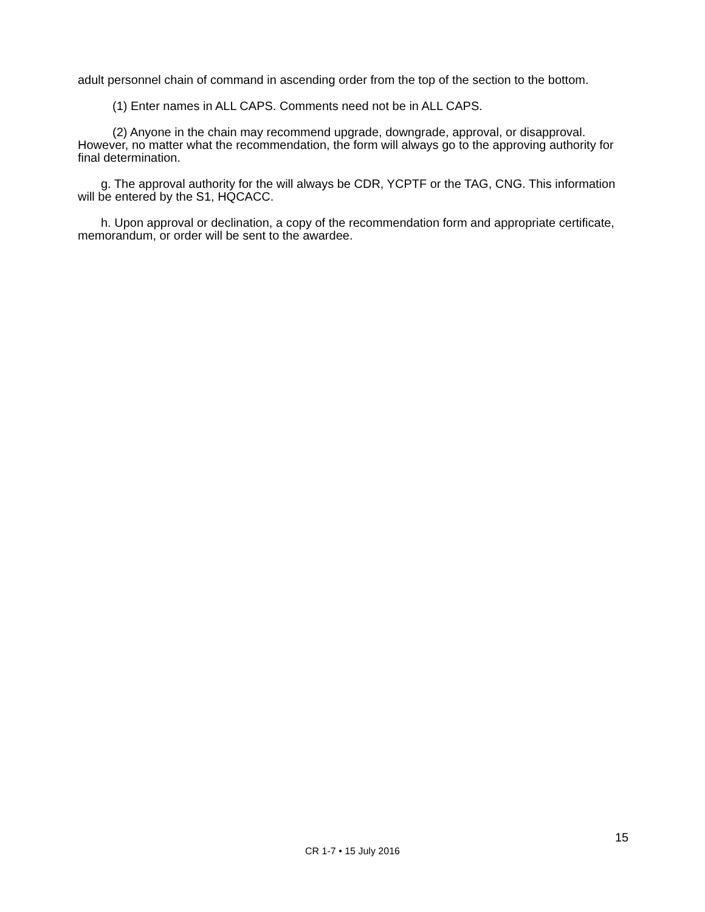adult personnel chain of command in ascending order from the top of the section to the bottom.
(1) Enter names in ALL CAPS. Comments need not be in ALL CAPS.
(2) Anyone in the chain may recommend upgrade, downgrade, approval, or disapproval. However, no matter what the recommendation, the form will always go to the approving authority for final determination.
g. The approval authority for the will always be CDR, YCPTF or the TAG, CNG. This information will be entered by the S1, HQCACC.
h. Upon approval or declination, a copy of the recommendation form and appropriate certificate, memorandum, or order will be sent to the awardee.
15
CR 1-7 • 15 July 2016